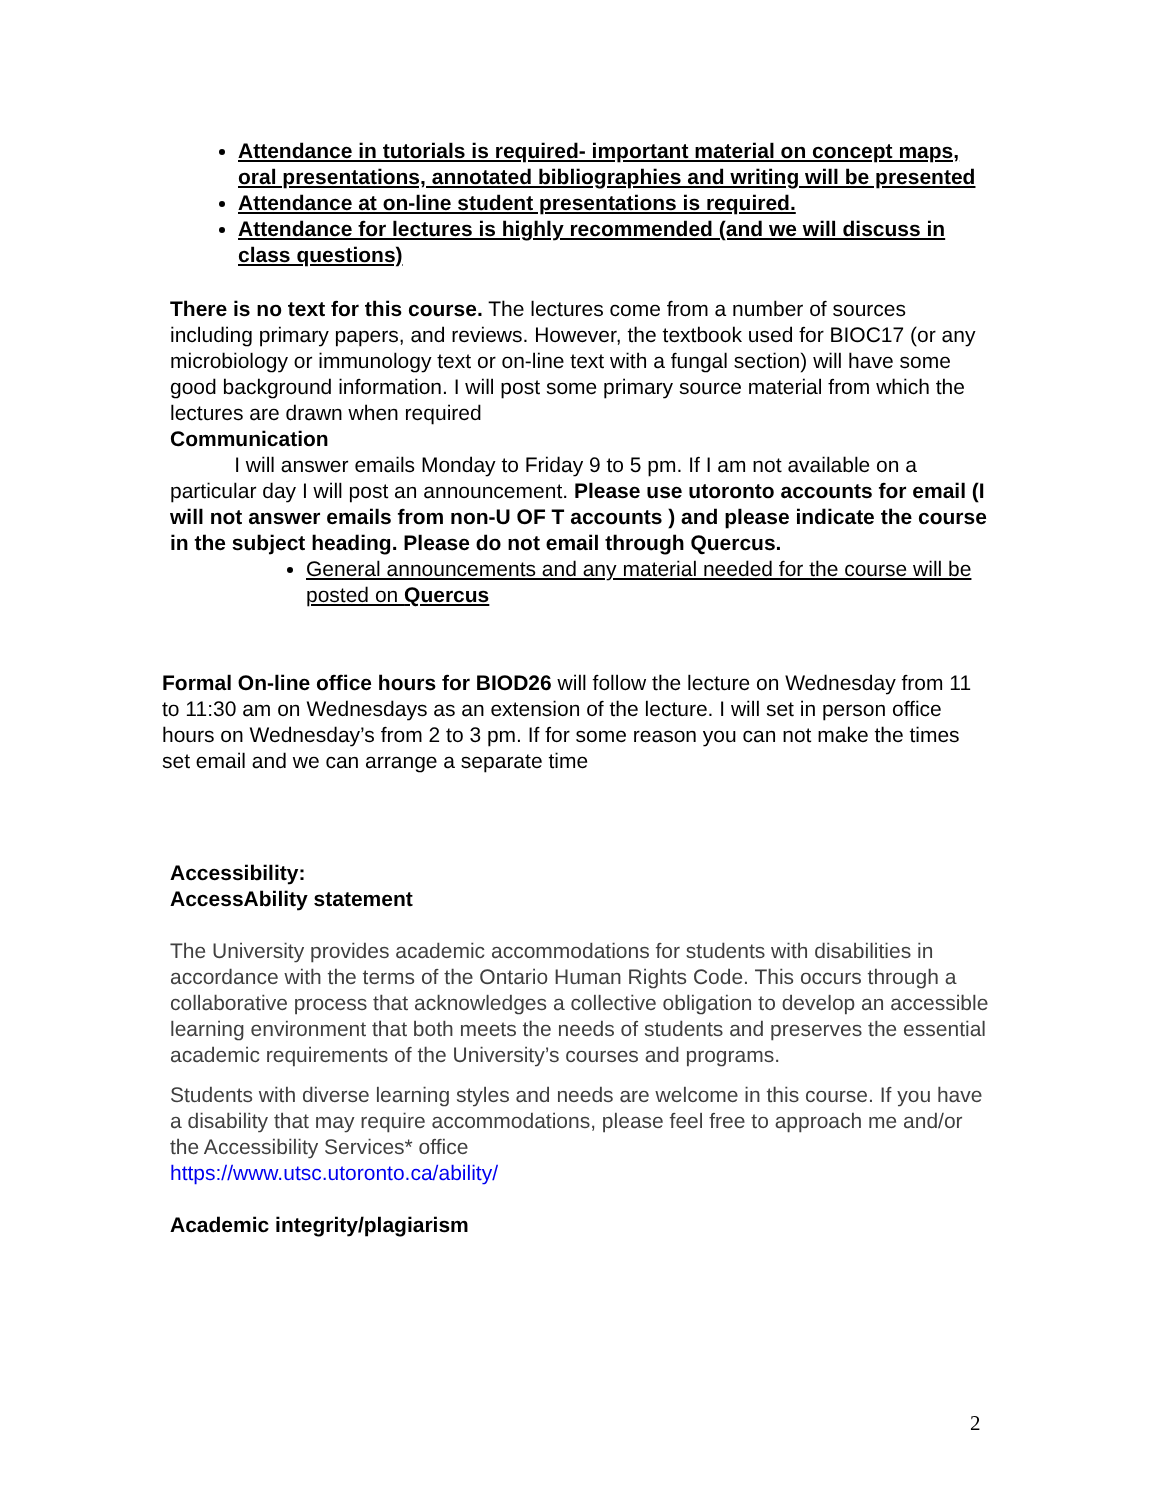Attendance in tutorials is required- important material on concept maps, oral presentations, annotated bibliographies and writing will be presented
Attendance at on-line student presentations is required.
Attendance for lectures is highly recommended (and we will discuss in class questions)
There is no text for this course. The lectures come from a number of sources including primary papers, and reviews. However, the textbook used for BIOC17 (or any microbiology or immunology text or on-line text with a fungal section) will have some good background information. I will post some primary source material from which the lectures are drawn when required
Communication
I will answer emails Monday to Friday 9 to 5 pm. If I am not available on a particular day I will post an announcement. Please use utoronto accounts for email (I will not answer emails from non-U OF T accounts ) and please indicate the course in the subject heading. Please do not email through Quercus.
General announcements and any material needed for the course will be posted on Quercus
Formal On-line office hours for BIOD26 will follow the lecture on Wednesday from 11 to 11:30 am on Wednesdays as an extension of the lecture. I will set in person office hours on Wednesday’s from 2 to 3 pm. If for some reason you can not make the times set email and we can arrange a separate time
Accessibility:
AccessAbility statement
The University provides academic accommodations for students with disabilities in accordance with the terms of the Ontario Human Rights Code. This occurs through a collaborative process that acknowledges a collective obligation to develop an accessible learning environment that both meets the needs of students and preserves the essential academic requirements of the University’s courses and programs.
Students with diverse learning styles and needs are welcome in this course. If you have a disability that may require accommodations, please feel free to approach me and/or the Accessibility Services* office
https://www.utsc.utoronto.ca/ability/
Academic integrity/plagiarism
2